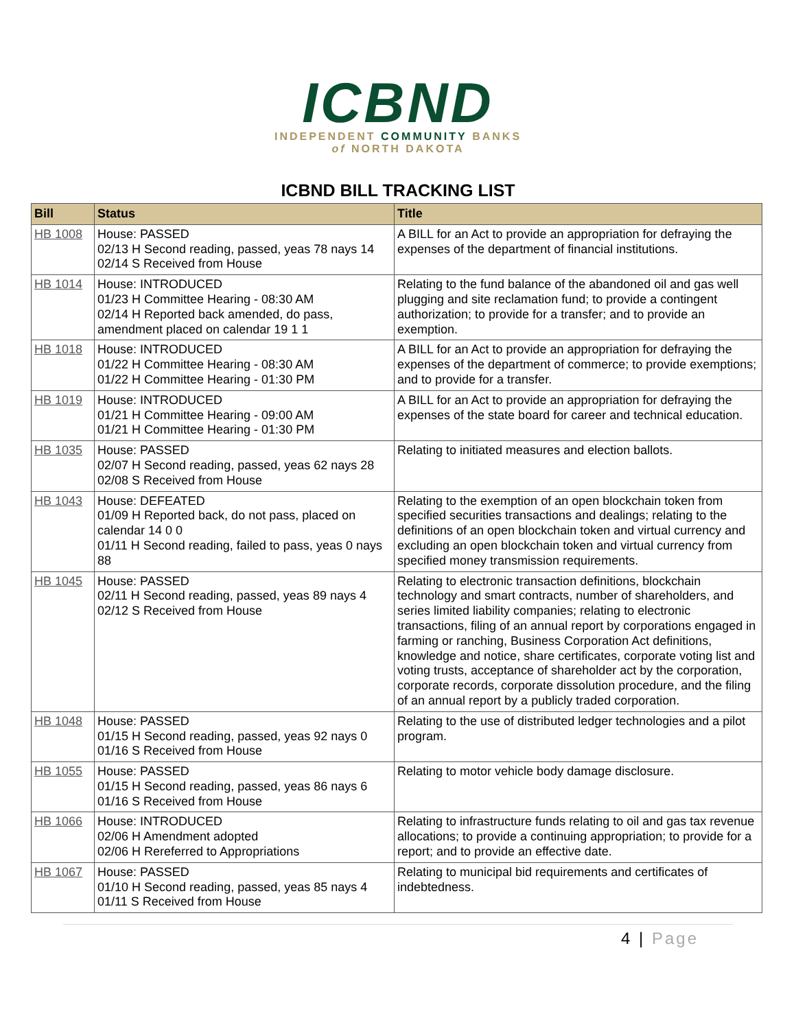ICBND
INDEPENDENT COMMUNITY BANKS
of NORTH DAKOTA
ICBND BILL TRACKING LIST
| Bill | Status | Title |
| --- | --- | --- |
| HB 1008 | House: PASSED 02/13 H Second reading, passed, yeas 78 nays 14 02/14 S Received from House | A BILL for an Act to provide an appropriation for defraying the expenses of the department of financial institutions. |
| HB 1014 | House: INTRODUCED 01/23 H Committee Hearing - 08:30 AM 02/14 H Reported back amended, do pass, amendment placed on calendar 19 1 1 | Relating to the fund balance of the abandoned oil and gas well plugging and site reclamation fund; to provide a contingent authorization; to provide for a transfer; and to provide an exemption. |
| HB 1018 | House: INTRODUCED 01/22 H Committee Hearing - 08:30 AM 01/22 H Committee Hearing - 01:30 PM | A BILL for an Act to provide an appropriation for defraying the expenses of the department of commerce; to provide exemptions; and to provide for a transfer. |
| HB 1019 | House: INTRODUCED 01/21 H Committee Hearing - 09:00 AM 01/21 H Committee Hearing - 01:30 PM | A BILL for an Act to provide an appropriation for defraying the expenses of the state board for career and technical education. |
| HB 1035 | House: PASSED 02/07 H Second reading, passed, yeas 62 nays 28 02/08 S Received from House | Relating to initiated measures and election ballots. |
| HB 1043 | House: DEFEATED 01/09 H Reported back, do not pass, placed on calendar 14 0 0 01/11 H Second reading, failed to pass, yeas 0 nays 88 | Relating to the exemption of an open blockchain token from specified securities transactions and dealings; relating to the definitions of an open blockchain token and virtual currency and excluding an open blockchain token and virtual currency from specified money transmission requirements. |
| HB 1045 | House: PASSED 02/11 H Second reading, passed, yeas 89 nays 4 02/12 S Received from House | Relating to electronic transaction definitions, blockchain technology and smart contracts, number of shareholders, and series limited liability companies; relating to electronic transactions, filing of an annual report by corporations engaged in farming or ranching, Business Corporation Act definitions, knowledge and notice, share certificates, corporate voting list and voting trusts, acceptance of shareholder act by the corporation, corporate records, corporate dissolution procedure, and the filing of an annual report by a publicly traded corporation. |
| HB 1048 | House: PASSED 01/15 H Second reading, passed, yeas 92 nays 0 01/16 S Received from House | Relating to the use of distributed ledger technologies and a pilot program. |
| HB 1055 | House: PASSED 01/15 H Second reading, passed, yeas 86 nays 6 01/16 S Received from House | Relating to motor vehicle body damage disclosure. |
| HB 1066 | House: INTRODUCED 02/06 H Amendment adopted 02/06 H Rereferred to Appropriations | Relating to infrastructure funds relating to oil and gas tax revenue allocations; to provide a continuing appropriation; to provide for a report; and to provide an effective date. |
| HB 1067 | House: PASSED 01/10 H Second reading, passed, yeas 85 nays 4 01/11 S Received from House | Relating to municipal bid requirements and certificates of indebtedness. |
4 | Page